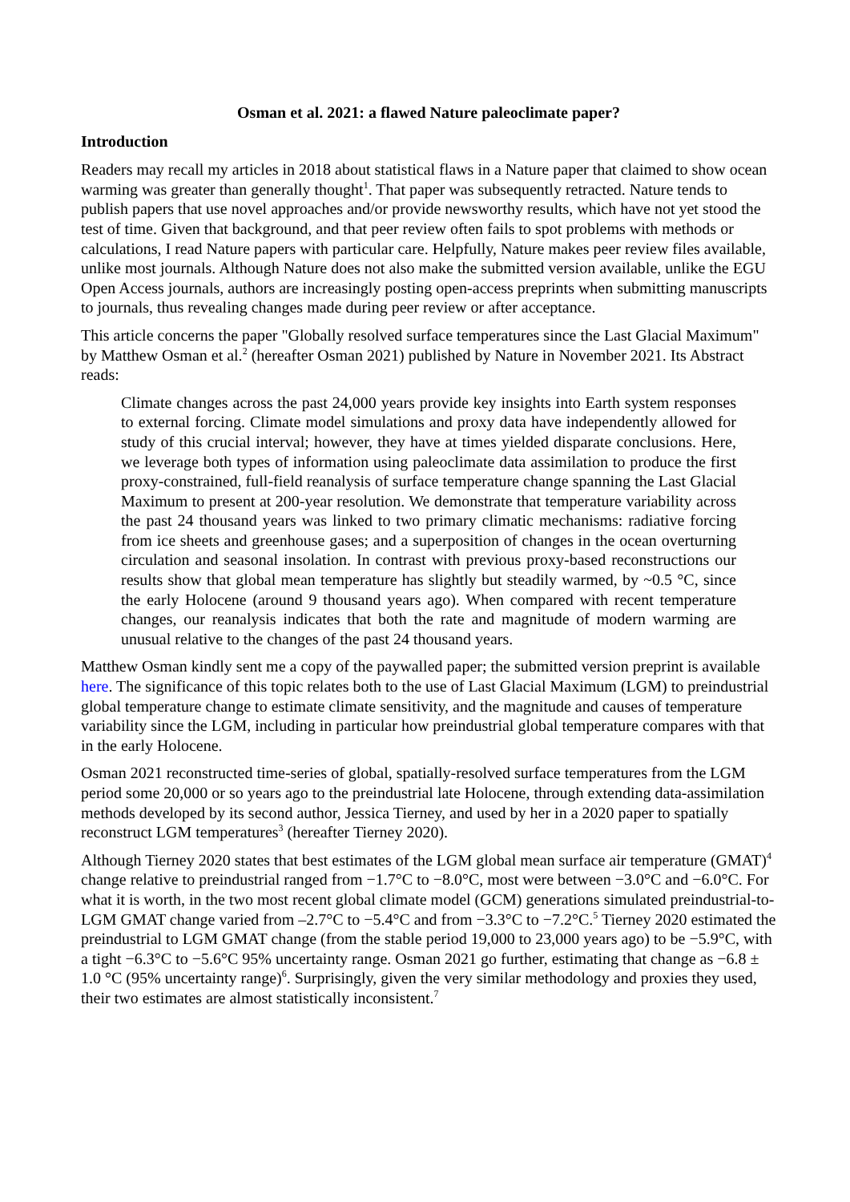Osman et al. 2021: a flawed Nature paleoclimate paper?
Introduction
Readers may recall my articles in 2018 about statistical flaws in a Nature paper that claimed to show ocean warming was greater than generally thought<sup>1</sup>. That paper was subsequently retracted. Nature tends to publish papers that use novel approaches and/or provide newsworthy results, which have not yet stood the test of time. Given that background, and that peer review often fails to spot problems with methods or calculations, I read Nature papers with particular care. Helpfully, Nature makes peer review files available, unlike most journals. Although Nature does not also make the submitted version available, unlike the EGU Open Access journals, authors are increasingly posting open-access preprints when submitting manuscripts to journals, thus revealing changes made during peer review or after acceptance.
This article concerns the paper "Globally resolved surface temperatures since the Last Glacial Maximum" by Matthew Osman et al.<sup>2</sup> (hereafter Osman 2021) published by Nature in November 2021. Its Abstract reads:
Climate changes across the past 24,000 years provide key insights into Earth system responses to external forcing. Climate model simulations and proxy data have independently allowed for study of this crucial interval; however, they have at times yielded disparate conclusions. Here, we leverage both types of information using paleoclimate data assimilation to produce the first proxy-constrained, full-field reanalysis of surface temperature change spanning the Last Glacial Maximum to present at 200-year resolution. We demonstrate that temperature variability across the past 24 thousand years was linked to two primary climatic mechanisms: radiative forcing from ice sheets and greenhouse gases; and a superposition of changes in the ocean overturning circulation and seasonal insolation. In contrast with previous proxy-based reconstructions our results show that global mean temperature has slightly but steadily warmed, by ~0.5 °C, since the early Holocene (around 9 thousand years ago). When compared with recent temperature changes, our reanalysis indicates that both the rate and magnitude of modern warming are unusual relative to the changes of the past 24 thousand years.
Matthew Osman kindly sent me a copy of the paywalled paper; the submitted version preprint is available here. The significance of this topic relates both to the use of Last Glacial Maximum (LGM) to preindustrial global temperature change to estimate climate sensitivity, and the magnitude and causes of temperature variability since the LGM, including in particular how preindustrial global temperature compares with that in the early Holocene.
Osman 2021 reconstructed time-series of global, spatially-resolved surface temperatures from the LGM period some 20,000 or so years ago to the preindustrial late Holocene, through extending data-assimilation methods developed by its second author, Jessica Tierney, and used by her in a 2020 paper to spatially reconstruct LGM temperatures<sup>3</sup> (hereafter Tierney 2020).
Although Tierney 2020 states that best estimates of the LGM global mean surface air temperature (GMAT)<sup>4</sup> change relative to preindustrial ranged from −1.7°C to −8.0°C, most were between −3.0°C and −6.0°C. For what it is worth, in the two most recent global climate model (GCM) generations simulated preindustrial-to-LGM GMAT change varied from –2.7°C to −5.4°C and from −3.3°C to −7.2°C.<sup>5</sup> Tierney 2020 estimated the preindustrial to LGM GMAT change (from the stable period 19,000 to 23,000 years ago) to be −5.9°C, with a tight −6.3°C to −5.6°C 95% uncertainty range. Osman 2021 go further, estimating that change as −6.8 ± 1.0 °C (95% uncertainty range)<sup>6</sup>. Surprisingly, given the very similar methodology and proxies they used, their two estimates are almost statistically inconsistent.<sup>7</sup>